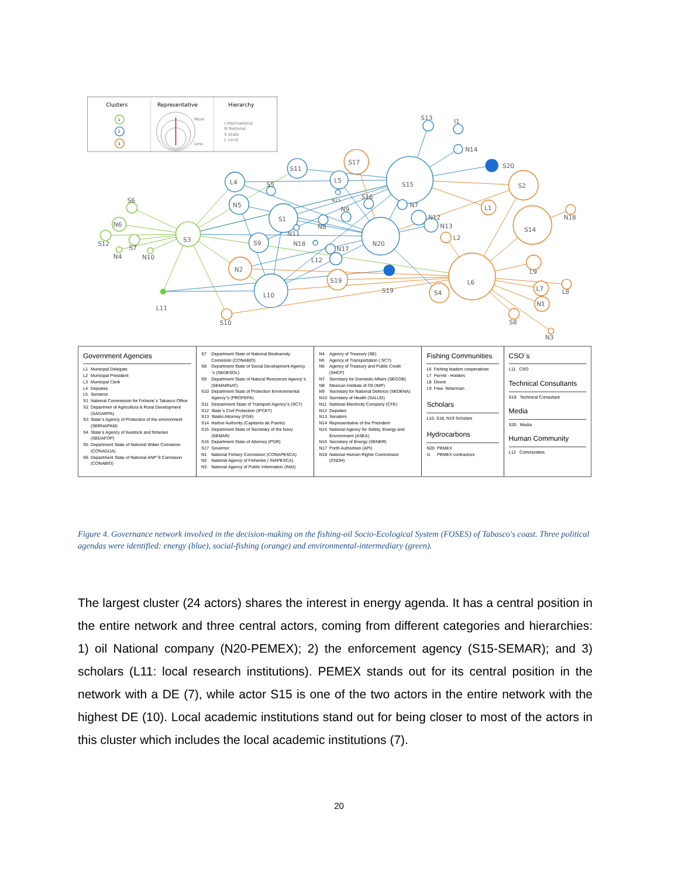Clusters
Representative
Hierarchy
1
2
3
More
Less
I International
N National
S State
L Local
S13
I1
N14
S20
S15
S17
S11
L4
L5
S5
N15
S16
N7
N9
S1
N5
N8
N11
N12
N13
S3
N20
S2
L1
S14
N18
L2
S9
N18
N17
L12
N2
L10
S19
S19
S4
L6
L9
L7
L8
N1
S8
N3
S10
L11
S6
N6
S12
S7
N4
N10
| Government Agencies / L1 / Municipal Delegate / / L2 / Municipal President / / L3 / Municipal Clerk / / L4 / Deputies / / L5 / Sentaros / / S1 / National Commission for Fisherie´s Tabasco Office / / S2 / Departmen of Agricultura & Rural Development (SAGARPA) / / S3 / State´s Agency of Protection of the environment (SERNAPAM) / / S4 / State´s Agency of livestock and fisheries (SEDAFOP) / / S5 / Department State of National Wáter Comission (CONAGUA) / / S6 / Department State of National ANP´S Comission (CONABIO) / | / S7 / Department State of National Biodiversity Comission (CONABIO) / / S8 / Department State of Social Development Agency´s (SEDESOL) / / S9 / Department State of Natural Resources Agency´s (SEMARNAT) / / S10 / Department State of Protection Environmental Agency´s (PROFEPA) / / S11 / Derpanment State of Transport Agency´s (SCT) / / S12 / State´s Civil Protection (IPCET) / / S13 / Statés Attorney (FGE) / / S14 / Harbor Authority (Capitanía de Puerto) / / S15 / Department State of Secretary of the Navy (SEMAR) / / S16 / Department State of Attorney (PGR) / / S17 / Governor / / N1 / National Fishery Commision (CONAPESCA) / / N2 / National Agency of Fisheries ( INAPESCA) / / N3 / National Agency of Public Information (INAI) / | / N4 / Agency of Treasury (SE) / / N5 / Agency of Transportation ( SCT) / / N6 / Agency of Treasury and Public Credit (SHCP) / / N7 / Secretary for Domestic Affairs (SEGOB) / / N8 / Mexican Institute of Oil (IMP) / / N9 / Secretary for National Defence (SEDENA) / / N10 / Secretary of Health (SALUD) / / N11 / National Electricity Company (CFE) / / N12 / Deputies / / N13 / Senators / / N14 / Representative of the President / / N15 / National Agency for Safety, Energy and Environment (ASEA) / / N16 / Secretary of Energy (SENER) / / N17 / Porth Authorities (API) / / N18 / National Human Rights Commission (CNDH) / | Fishing Communities / L6 / Fishing leaders cooperatives / / L7 / Permit - Holders / / L8 / Divers / / L9 / Free- fisherman / Scholars L10, S18, N19 Scholars Hydrocarbons / N20 / PEMEX / / I1 / PEMEX contractors / | CSO´s L11 CSO Technical Consultants S19 Technical Consultant Media S20 Media Human Community L12 Communities |
Figure 4. Governance network involved in the decision-making on the fishing-oil Socio-Ecological System (FOSES) of Tabasco's coast. Three political agendas were identified: energy (blue), social-fishing (orange) and environmental-intermediary (green).
The largest cluster (24 actors) shares the interest in energy agenda. It has a central position in the entire network and three central actors, coming from different categories and hierarchies: 1) oil National company (N20-PEMEX); 2) the enforcement agency (S15-SEMAR); and 3) scholars (L11: local research institutions). PEMEX stands out for its central position in the network with a DE (7), while actor S15 is one of the two actors in the entire network with the highest DE (10). Local academic institutions stand out for being closer to most of the actors in this cluster which includes the local academic institutions (7).
20